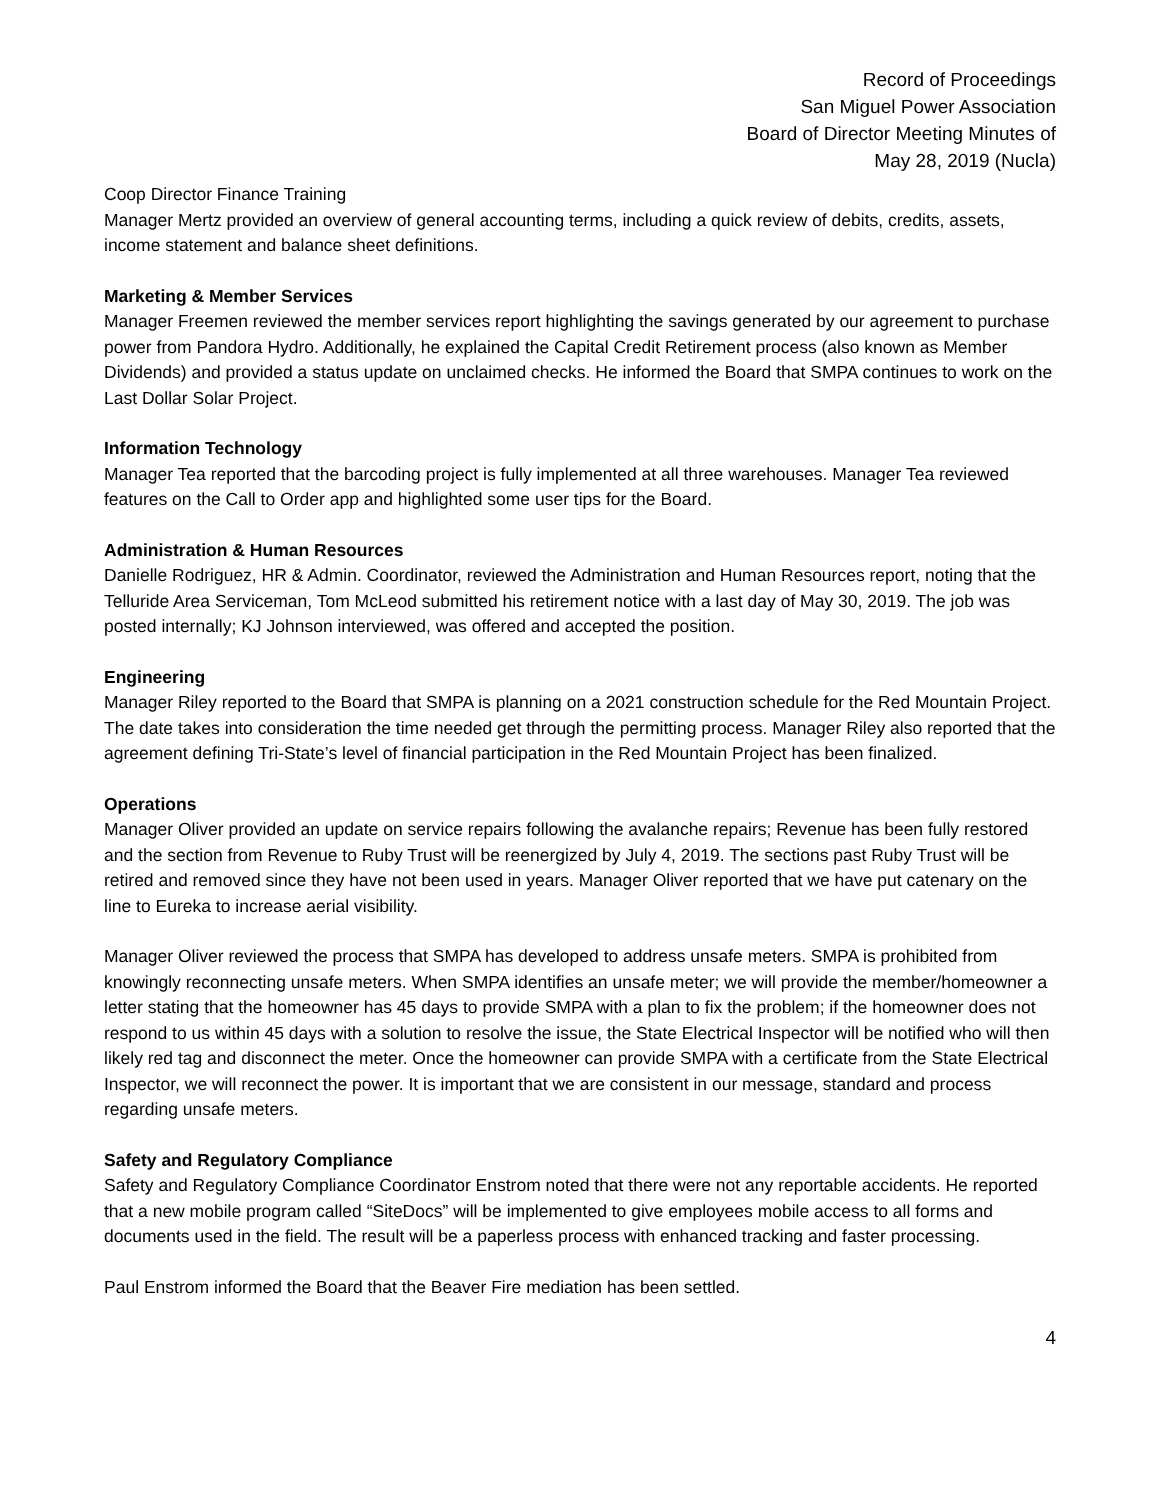Record of Proceedings
San Miguel Power Association
Board of Director Meeting Minutes of
May 28, 2019 (Nucla)
Coop Director Finance Training
Manager Mertz provided an overview of general accounting terms, including a quick review of debits, credits, assets, income statement and balance sheet definitions.
Marketing & Member Services
Manager Freemen reviewed the member services report highlighting the savings generated by our agreement to purchase power from Pandora Hydro. Additionally, he explained the Capital Credit Retirement process (also known as Member Dividends) and provided a status update on unclaimed checks. He informed the Board that SMPA continues to work on the Last Dollar Solar Project.
Information Technology
Manager Tea reported that the barcoding project is fully implemented at all three warehouses. Manager Tea reviewed features on the Call to Order app and highlighted some user tips for the Board.
Administration & Human Resources
Danielle Rodriguez, HR & Admin. Coordinator, reviewed the Administration and Human Resources report, noting that the Telluride Area Serviceman, Tom McLeod submitted his retirement notice with a last day of May 30, 2019. The job was posted internally; KJ Johnson interviewed, was offered and accepted the position.
Engineering
Manager Riley reported to the Board that SMPA is planning on a 2021 construction schedule for the Red Mountain Project. The date takes into consideration the time needed get through the permitting process. Manager Riley also reported that the agreement defining Tri-State’s level of financial participation in the Red Mountain Project has been finalized.
Operations
Manager Oliver provided an update on service repairs following the avalanche repairs; Revenue has been fully restored and the section from Revenue to Ruby Trust will be reenergized by July 4, 2019. The sections past Ruby Trust will be retired and removed since they have not been used in years. Manager Oliver reported that we have put catenary on the line to Eureka to increase aerial visibility.
Manager Oliver reviewed the process that SMPA has developed to address unsafe meters. SMPA is prohibited from knowingly reconnecting unsafe meters. When SMPA identifies an unsafe meter; we will provide the member/homeowner a letter stating that the homeowner has 45 days to provide SMPA with a plan to fix the problem; if the homeowner does not respond to us within 45 days with a solution to resolve the issue, the State Electrical Inspector will be notified who will then likely red tag and disconnect the meter. Once the homeowner can provide SMPA with a certificate from the State Electrical Inspector, we will reconnect the power. It is important that we are consistent in our message, standard and process regarding unsafe meters.
Safety and Regulatory Compliance
Safety and Regulatory Compliance Coordinator Enstrom noted that there were not any reportable accidents. He reported that a new mobile program called “SiteDocs” will be implemented to give employees mobile access to all forms and documents used in the field. The result will be a paperless process with enhanced tracking and faster processing.
Paul Enstrom informed the Board that the Beaver Fire mediation has been settled.
4